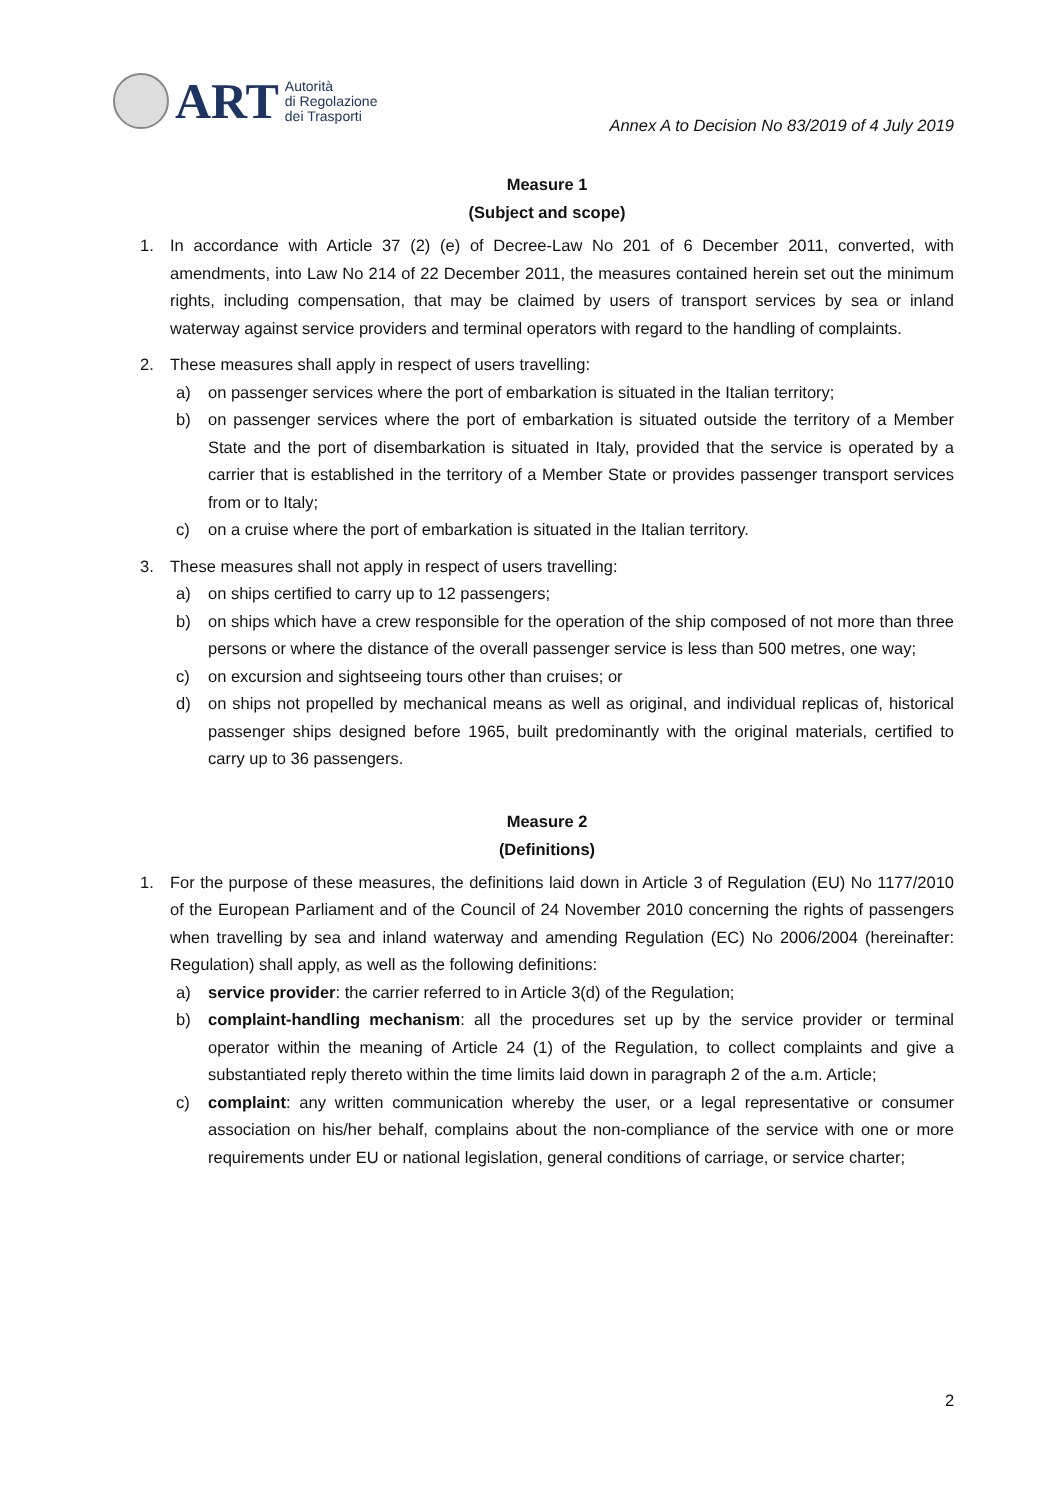ART
Autorità
di Regolazione
dei Trasporti
Annex A to Decision No 83/2019 of 4 July 2019
Measure 1
(Subject and scope)
1. In accordance with Article 37 (2) (e) of Decree-Law No 201 of 6 December 2011, converted, with amendments, into Law No 214 of 22 December 2011, the measures contained herein set out the minimum rights, including compensation, that may be claimed by users of transport services by sea or inland waterway against service providers and terminal operators with regard to the handling of complaints.
2. These measures shall apply in respect of users travelling:
a) on passenger services where the port of embarkation is situated in the Italian territory;
b) on passenger services where the port of embarkation is situated outside the territory of a Member State and the port of disembarkation is situated in Italy, provided that the service is operated by a carrier that is established in the territory of a Member State or provides passenger transport services from or to Italy;
c) on a cruise where the port of embarkation is situated in the Italian territory.
3. These measures shall not apply in respect of users travelling:
a) on ships certified to carry up to 12 passengers;
b) on ships which have a crew responsible for the operation of the ship composed of not more than three persons or where the distance of the overall passenger service is less than 500 metres, one way;
c) on excursion and sightseeing tours other than cruises; or
d) on ships not propelled by mechanical means as well as original, and individual replicas of, historical passenger ships designed before 1965, built predominantly with the original materials, certified to carry up to 36 passengers.
Measure 2
(Definitions)
1. For the purpose of these measures, the definitions laid down in Article 3 of Regulation (EU) No 1177/2010 of the European Parliament and of the Council of 24 November 2010 concerning the rights of passengers when travelling by sea and inland waterway and amending Regulation (EC) No 2006/2004 (hereinafter: Regulation) shall apply, as well as the following definitions:
a) service provider: the carrier referred to in Article 3(d) of the Regulation;
b) complaint-handling mechanism: all the procedures set up by the service provider or terminal operator within the meaning of Article 24 (1) of the Regulation, to collect complaints and give a substantiated reply thereto within the time limits laid down in paragraph 2 of the a.m. Article;
c) complaint: any written communication whereby the user, or a legal representative or consumer association on his/her behalf, complains about the non-compliance of the service with one or more requirements under EU or national legislation, general conditions of carriage, or service charter;
2